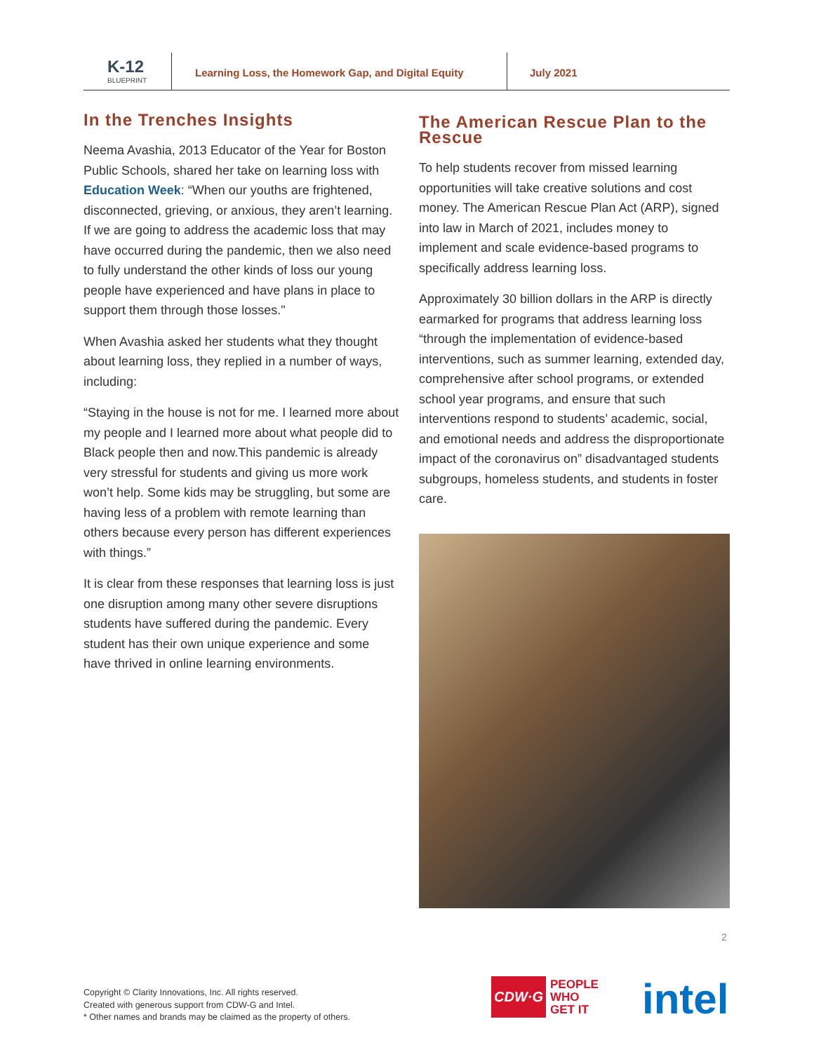K-12
BLUEPRINT
Learning Loss, the Homework Gap, and Digital Equity July 2021
In the Trenches Insights
Neema Avashia, 2013 Educator of the Year for Boston Public Schools, shared her take on learning loss with Education Week: “When our youths are frightened, disconnected, grieving, or anxious, they aren’t learning. If we are going to address the academic loss that may have occurred during the pandemic, then we also need to fully understand the other kinds of loss our young people have experienced and have plans in place to support them through those losses."
When Avashia asked her students what they thought about learning loss, they replied in a number of ways, including:
“Staying in the house is not for me. I learned more about my people and I learned more about what people did to Black people then and now.This pandemic is already very stressful for students and giving us more work won’t help. Some kids may be struggling, but some are having less of a problem with remote learning than others because every person has different experiences with things.”
It is clear from these responses that learning loss is just one disruption among many other severe disruptions students have suffered during the pandemic. Every student has their own unique experience and some have thrived in online learning environments.
The American Rescue Plan to the Rescue
To help students recover from missed learning opportunities will take creative solutions and cost money. The American Rescue Plan Act (ARP), signed into law in March of 2021, includes money to implement and scale evidence-based programs to specifically address learning loss.
Approximately 30 billion dollars in the ARP is directly earmarked for programs that address learning loss “through the implementation of evidence-based interventions, such as summer learning, extended day, comprehensive after school programs, or extended school year programs, and ensure that such interventions respond to students’ academic, social, and emotional needs and address the disproportionate impact of the coronavirus on” disadvantaged students subgroups, homeless students, and students in foster care.
2
Copyright © Clarity Innovations, Inc. All rights reserved.
Created with generous support from CDW-G and Intel.
* Other names and brands may be claimed as the property of others.
CDW·G PEOPLE
WHO
GET IT
intel